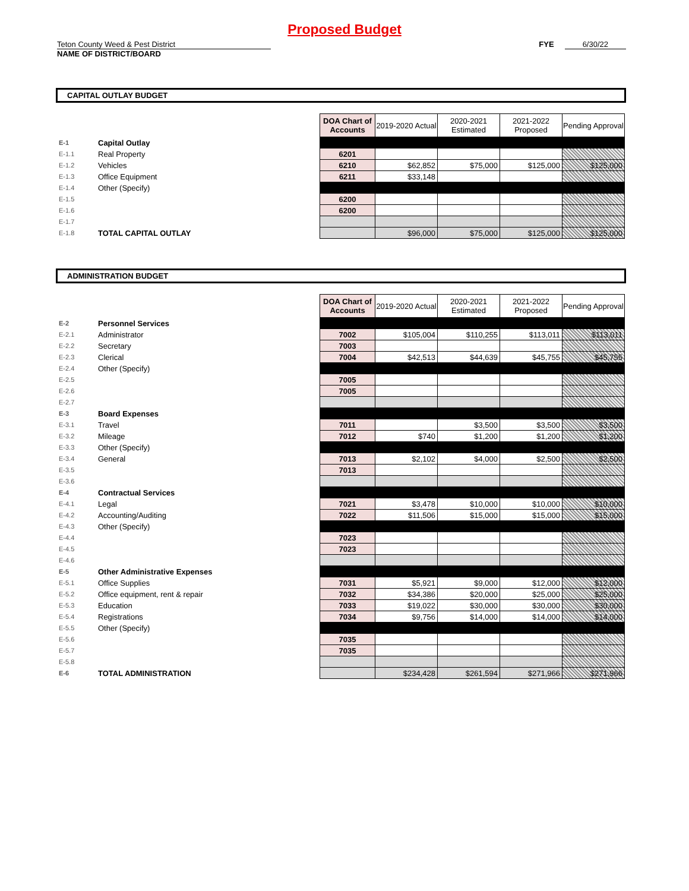Proposed Budget
Teton County Weed & Pest District
NAME OF DISTRICT/BOARD
FYE 6/30/22
CAPITAL OUTLAY BUDGET
| | | DOA Chart of Accounts | 2019-2020 Actual | 2020-2021 Estimated | 2021-2022 Proposed | Pending Approval |
| E-1 | Capital Outlay | | | | | |
| E-1.1 | Real Property | 6201 | | | | |
| E-1.2 | Vehicles | 6210 | $62,852 | $75,000 | $125,000 | $125,000 |
| E-1.3 | Office Equipment | 6211 | $33,148 | | | |
| E-1.4 | Other (Specify) | | | | | |
| E-1.5 | | 6200 | | | | |
| E-1.6 | | 6200 | | | | |
| E-1.7 | | | | | | |
| E-1.8 | TOTAL CAPITAL OUTLAY | | $96,000 | $75,000 | $125,000 | $125,000 |
ADMINISTRATION BUDGET
| | | DOA Chart of Accounts | 2019-2020 Actual | 2020-2021 Estimated | 2021-2022 Proposed | Pending Approval |
| E-2 | Personnel Services | | | | | |
| E-2.1 | Administrator | 7002 | $105,004 | $110,255 | $113,011 | $113,011 |
| E-2.2 | Secretary | 7003 | | | | |
| E-2.3 | Clerical | 7004 | $42,513 | $44,639 | $45,755 | $45,755 |
| E-2.4 | Other (Specify) | | | | | |
| E-2.5 | | 7005 | | | | |
| E-2.6 | | 7005 | | | | |
| E-2.7 | | | | | | |
| E-3 | Board Expenses | | | | | |
| E-3.1 | Travel | 7011 | | $3,500 | $3,500 | $3,500 |
| E-3.2 | Mileage | 7012 | $740 | $1,200 | $1,200 | $1,200 |
| E-3.3 | Other (Specify) | | | | | |
| E-3.4 | General | 7013 | $2,102 | $4,000 | $2,500 | $2,500 |
| E-3.5 | | 7013 | | | | |
| E-3.6 | | | | | | |
| E-4 | Contractual Services | | | | | |
| E-4.1 | Legal | 7021 | $3,478 | $10,000 | $10,000 | $10,000 |
| E-4.2 | Accounting/Auditing | 7022 | $11,506 | $15,000 | $15,000 | $15,000 |
| E-4.3 | Other (Specify) | | | | | |
| E-4.4 | | 7023 | | | | |
| E-4.5 | | 7023 | | | | |
| E-4.6 | | | | | | |
| E-5 | Other Administrative Expenses | | | | | |
| E-5.1 | Office Supplies | 7031 | $5,921 | $9,000 | $12,000 | $12,000 |
| E-5.2 | Office equipment, rent & repair | 7032 | $34,386 | $20,000 | $25,000 | $25,000 |
| E-5.3 | Education | 7033 | $19,022 | $30,000 | $30,000 | $30,000 |
| E-5.4 | Registrations | 7034 | $9,756 | $14,000 | $14,000 | $14,000 |
| E-5.5 | Other (Specify) | | | | | |
| E-5.6 | | 7035 | | | | |
| E-5.7 | | 7035 | | | | |
| E-5.8 | | | | | | |
| E-6 | TOTAL ADMINISTRATION | | $234,428 | $261,594 | $271,966 | $271,966 |